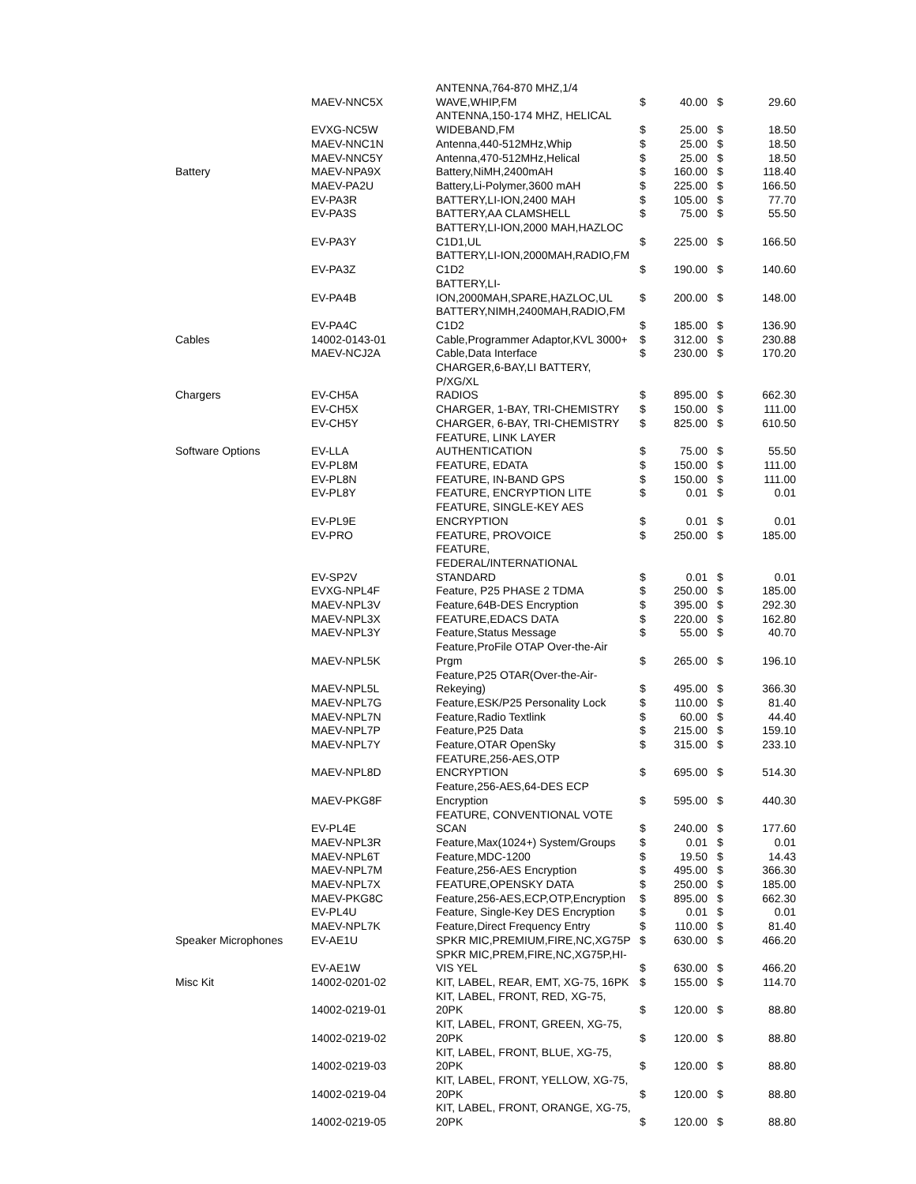| | MAEV-NNC5X | ANTENNA,764-870 MHZ,1/4 WAVE,WHIP,FM | $ | 40.00 | $ | 29.60 |
| | EVXG-NC5W | ANTENNA,150-174 MHZ, HELICAL WIDEBAND,FM | $ | 25.00 | $ | 18.50 |
| | MAEV-NNC1N | Antenna,440-512MHz,Whip | $ | 25.00 | $ | 18.50 |
| | MAEV-NNC5Y | Antenna,470-512MHz,Helical | $ | 25.00 | $ | 18.50 |
| Battery | MAEV-NPA9X | Battery,NiMH,2400mAH | $ | 160.00 | $ | 118.40 |
| | MAEV-PA2U | Battery,Li-Polymer,3600 mAH | $ | 225.00 | $ | 166.50 |
| | EV-PA3R | BATTERY,LI-ION,2400 MAH | $ | 105.00 | $ | 77.70 |
| | EV-PA3S | BATTERY,AA CLAMSHELL | $ | 75.00 | $ | 55.50 |
| | EV-PA3Y | BATTERY,LI-ION,2000 MAH,HAZLOC C1D1,UL | $ | 225.00 | $ | 166.50 |
| | EV-PA3Z | BATTERY,LI-ION,2000MAH,RADIO,FM C1D2 | $ | 190.00 | $ | 140.60 |
| | EV-PA4B | BATTERY,LI- ION,2000MAH,SPARE,HAZLOC,UL | $ | 200.00 | $ | 148.00 |
| | EV-PA4C | BATTERY,NIMH,2400MAH,RADIO,FM C1D2 | $ | 185.00 | $ | 136.90 |
| Cables | 14002-0143-01 | Cable,Programmer Adaptor,KVL 3000+ | $ | 312.00 | $ | 230.88 |
| | MAEV-NCJ2A | Cable,Data Interface | $ | 230.00 | $ | 170.20 |
| Chargers | EV-CH5A | CHARGER,6-BAY,LI BATTERY, P/XG/XL RADIOS | $ | 895.00 | $ | 662.30 |
| | EV-CH5X | CHARGER, 1-BAY, TRI-CHEMISTRY | $ | 150.00 | $ | 111.00 |
| | EV-CH5Y | CHARGER, 6-BAY, TRI-CHEMISTRY | $ | 825.00 | $ | 610.50 |
| Software Options | EV-LLA | FEATURE, LINK LAYER AUTHENTICATION | $ | 75.00 | $ | 55.50 |
| | EV-PL8M | FEATURE, EDATA | $ | 150.00 | $ | 111.00 |
| | EV-PL8N | FEATURE, IN-BAND GPS | $ | 150.00 | $ | 111.00 |
| | EV-PL8Y | FEATURE, ENCRYPTION LITE | $ | 0.01 | $ | 0.01 |
| | EV-PL9E | FEATURE, SINGLE-KEY AES ENCRYPTION | $ | 0.01 | $ | 0.01 |
| | EV-PRO | FEATURE, PROVOICE | $ | 250.00 | $ | 185.00 |
| | EV-SP2V | FEATURE, FEDERAL/INTERNATIONAL STANDARD | $ | 0.01 | $ | 0.01 |
| | EVXG-NPL4F | Feature, P25 PHASE 2 TDMA | $ | 250.00 | $ | 185.00 |
| | MAEV-NPL3V | Feature,64B-DES Encryption | $ | 395.00 | $ | 292.30 |
| | MAEV-NPL3X | FEATURE,EDACS DATA | $ | 220.00 | $ | 162.80 |
| | MAEV-NPL3Y | Feature,Status Message | $ | 55.00 | $ | 40.70 |
| | MAEV-NPL5K | Feature,ProFile OTAP Over-the-Air Prgm | $ | 265.00 | $ | 196.10 |
| | MAEV-NPL5L | Feature,P25 OTAR(Over-the-Air- Rekeying) | $ | 495.00 | $ | 366.30 |
| | MAEV-NPL7G | Feature,ESK/P25 Personality Lock | $ | 110.00 | $ | 81.40 |
| | MAEV-NPL7N | Feature,Radio Textlink | $ | 60.00 | $ | 44.40 |
| | MAEV-NPL7P | Feature,P25 Data | $ | 215.00 | $ | 159.10 |
| | MAEV-NPL7Y | Feature,OTAR OpenSky | $ | 315.00 | $ | 233.10 |
| | MAEV-NPL8D | FEATURE,256-AES,OTP ENCRYPTION | $ | 695.00 | $ | 514.30 |
| | MAEV-PKG8F | Feature,256-AES,64-DES ECP Encryption | $ | 595.00 | $ | 440.30 |
| | EV-PL4E | FEATURE, CONVENTIONAL VOTE SCAN | $ | 240.00 | $ | 177.60 |
| | MAEV-NPL3R | Feature,Max(1024+) System/Groups | $ | 0.01 | $ | 0.01 |
| | MAEV-NPL6T | Feature,MDC-1200 | $ | 19.50 | $ | 14.43 |
| | MAEV-NPL7M | Feature,256-AES Encryption | $ | 495.00 | $ | 366.30 |
| | MAEV-NPL7X | FEATURE,OPENSKY DATA | $ | 250.00 | $ | 185.00 |
| | MAEV-PKG8C | Feature,256-AES,ECP,OTP,Encryption | $ | 895.00 | $ | 662.30 |
| | EV-PL4U | Feature, Single-Key DES Encryption | $ | 0.01 | $ | 0.01 |
| | MAEV-NPL7K | Feature,Direct Frequency Entry | $ | 110.00 | $ | 81.40 |
| Speaker Microphones | EV-AE1U | SPKR MIC,PREMIUM,FIRE,NC,XG75P | $ | 630.00 | $ | 466.20 |
| | EV-AE1W | SPKR MIC,PREM,FIRE,NC,XG75P,HI- VIS YEL | $ | 630.00 | $ | 466.20 |
| Misc Kit | 14002-0201-02 | KIT, LABEL, REAR, EMT, XG-75, 16PK | $ | 155.00 | $ | 114.70 |
| | 14002-0219-01 | KIT, LABEL, FRONT, RED, XG-75, 20PK | $ | 120.00 | $ | 88.80 |
| | 14002-0219-02 | KIT, LABEL, FRONT, GREEN, XG-75, 20PK | $ | 120.00 | $ | 88.80 |
| | 14002-0219-03 | KIT, LABEL, FRONT, BLUE, XG-75, 20PK | $ | 120.00 | $ | 88.80 |
| | 14002-0219-04 | KIT, LABEL, FRONT, YELLOW, XG-75, 20PK | $ | 120.00 | $ | 88.80 |
| | 14002-0219-05 | KIT, LABEL, FRONT, ORANGE, XG-75, 20PK | $ | 120.00 | $ | 88.80 |